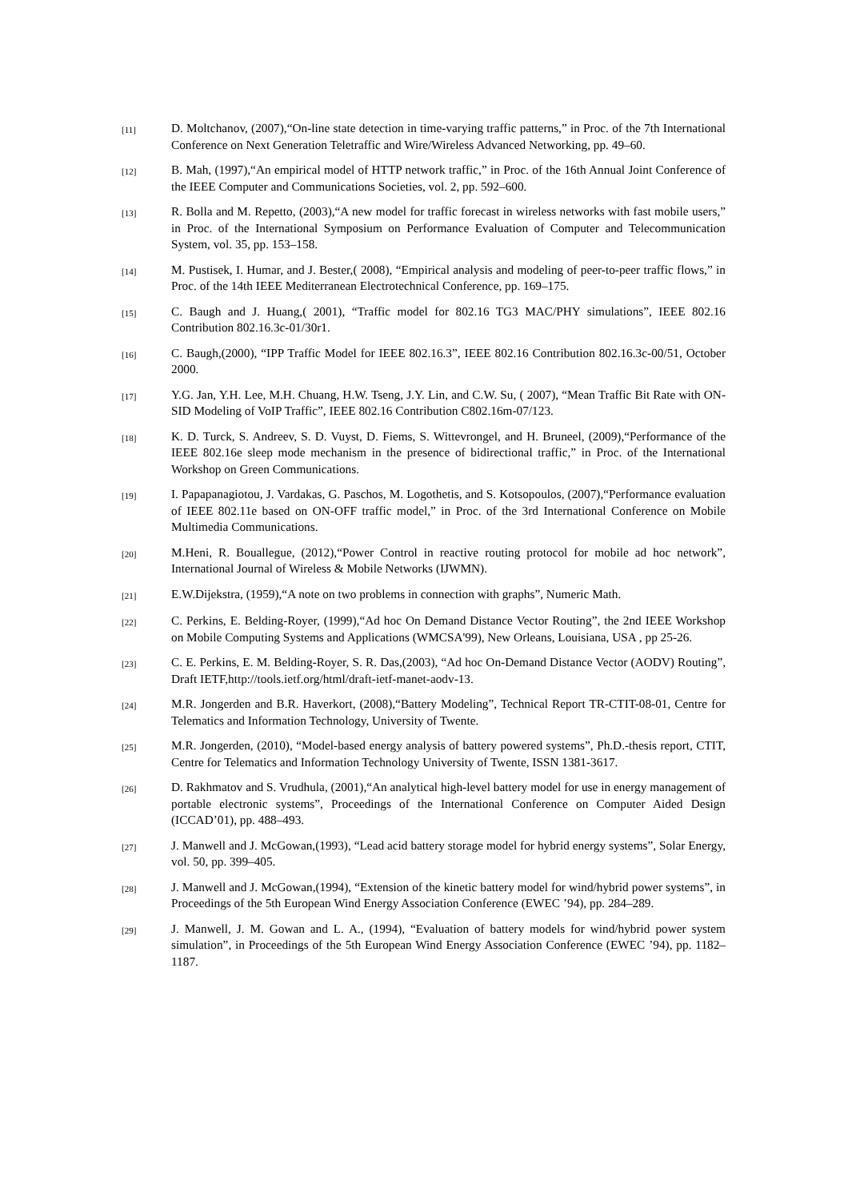[11]
D. Moltchanov, (2007),“On-line state detection in time-varying traffic patterns,” in Proc. of the 7th International Conference on Next Generation Teletraffic and Wire/Wireless Advanced Networking, pp. 49–60.
[12]
B. Mah, (1997),“An empirical model of HTTP network traffic,” in Proc. of the 16th Annual Joint Conference of the IEEE Computer and Communications Societies, vol. 2, pp. 592–600.
[13]
R. Bolla and M. Repetto, (2003),“A new model for traffic forecast in wireless networks with fast mobile users,” in Proc. of the International Symposium on Performance Evaluation of Computer and Telecommunication System, vol. 35, pp. 153–158.
[14]
M. Pustisek, I. Humar, and J. Bester,( 2008), “Empirical analysis and modeling of peer-to-peer traffic flows,” in Proc. of the 14th IEEE Mediterranean Electrotechnical Conference, pp. 169–175.
[15]
C. Baugh and J. Huang,( 2001), “Traffic model for 802.16 TG3 MAC/PHY simulations”, IEEE 802.16 Contribution 802.16.3c-01/30r1.
[16]
C. Baugh,(2000), “IPP Traffic Model for IEEE 802.16.3”, IEEE 802.16 Contribution 802.16.3c-00/51, October 2000.
[17]
Y.G. Jan, Y.H. Lee, M.H. Chuang, H.W. Tseng, J.Y. Lin, and C.W. Su, ( 2007), “Mean Traffic Bit Rate with ON-SID Modeling of VoIP Traffic”, IEEE 802.16 Contribution C802.16m-07/123.
[18]
K. D. Turck, S. Andreev, S. D. Vuyst, D. Fiems, S. Wittevrongel, and H. Bruneel, (2009),“Performance of the IEEE 802.16e sleep mode mechanism in the presence of bidirectional traffic,” in Proc. of the International Workshop on Green Communications.
[19]
I. Papapanagiotou, J. Vardakas, G. Paschos, M. Logothetis, and S. Kotsopoulos, (2007),“Performance evaluation of IEEE 802.11e based on ON-OFF traffic model,” in Proc. of the 3rd International Conference on Mobile Multimedia Communications.
[20]
M.Heni, R. Bouallegue, (2012),“Power Control in reactive routing protocol for mobile ad hoc network”, International Journal of Wireless & Mobile Networks (IJWMN).
[21]
E.W.Dijekstra, (1959),“A note on two problems in connection with graphs”, Numeric Math.
[22]
C. Perkins, E. Belding-Royer, (1999),“Ad hoc On Demand Distance Vector Routing”, the 2nd IEEE Workshop on Mobile Computing Systems and Applications (WMCSA'99), New Orleans, Louisiana, USA , pp 25-26.
[23]
C. E. Perkins, E. M. Belding-Royer, S. R. Das,(2003), “Ad hoc On-Demand Distance Vector (AODV) Routing”, Draft IETF,http://tools.ietf.org/html/draft-ietf-manet-aodv-13.
[24]
M.R. Jongerden and B.R. Haverkort, (2008),“Battery Modeling”, Technical Report TR-CTIT-08-01, Centre for Telematics and Information Technology, University of Twente.
[25]
M.R. Jongerden, (2010), “Model-based energy analysis of battery powered systems”, Ph.D.-thesis report, CTIT, Centre for Telematics and Information Technology University of Twente, ISSN 1381-3617.
[26]
D. Rakhmatov and S. Vrudhula, (2001),“An analytical high-level battery model for use in energy management of portable electronic systems”, Proceedings of the International Conference on Computer Aided Design (ICCAD’01), pp. 488–493.
[27]
J. Manwell and J. McGowan,(1993), “Lead acid battery storage model for hybrid energy systems”, Solar Energy, vol. 50, pp. 399–405.
[28]
J. Manwell and J. McGowan,(1994), “Extension of the kinetic battery model for wind/hybrid power systems”, in Proceedings of the 5th European Wind Energy Association Conference (EWEC ’94), pp. 284–289.
[29]
J. Manwell, J. M. Gowan and L. A., (1994), “Evaluation of battery models for wind/hybrid power system simulation”, in Proceedings of the 5th European Wind Energy Association Conference (EWEC ’94), pp. 1182–1187.